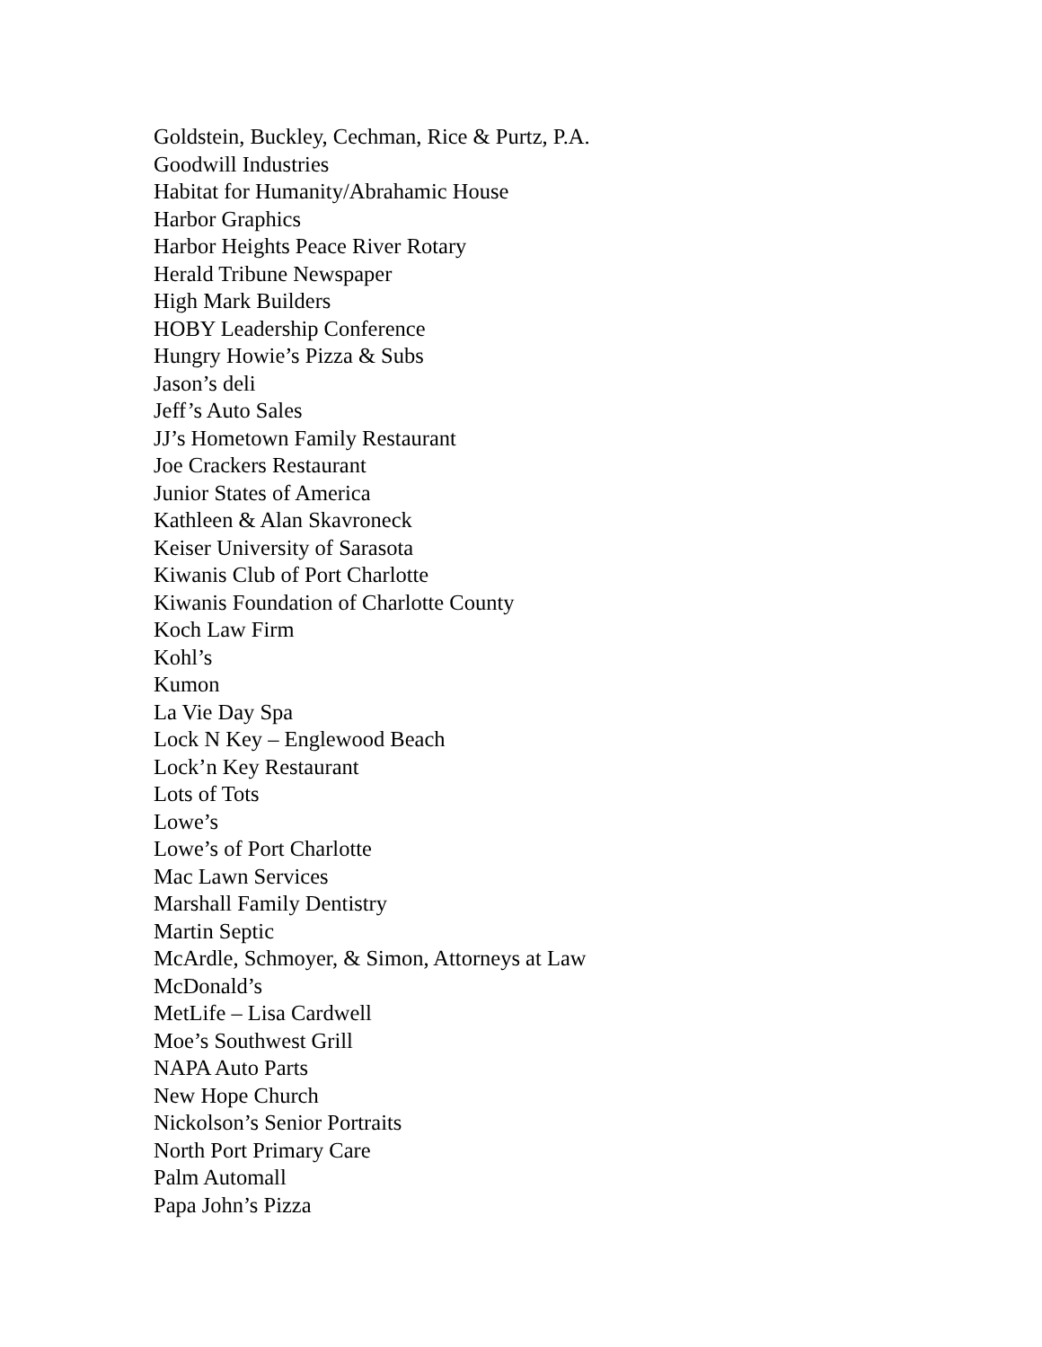Goldstein, Buckley, Cechman, Rice & Purtz, P.A.
Goodwill Industries
Habitat for Humanity/Abrahamic House
Harbor Graphics
Harbor Heights Peace River Rotary
Herald Tribune Newspaper
High Mark Builders
HOBY Leadership Conference
Hungry Howie’s Pizza & Subs
Jason’s deli
Jeff’s Auto Sales
JJ’s Hometown Family Restaurant
Joe Crackers Restaurant
Junior States of America
Kathleen & Alan Skavroneck
Keiser University of Sarasota
Kiwanis Club of Port Charlotte
Kiwanis Foundation of Charlotte County
Koch Law Firm
Kohl’s
Kumon
La Vie Day Spa
Lock N Key – Englewood Beach
Lock’n Key Restaurant
Lots of Tots
Lowe’s
Lowe’s of Port Charlotte
Mac Lawn Services
Marshall Family Dentistry
Martin Septic
McArdle, Schmoyer, & Simon, Attorneys at Law
McDonald’s
MetLife – Lisa Cardwell
Moe’s Southwest Grill
NAPA Auto Parts
New Hope Church
Nickolson’s Senior Portraits
North Port Primary Care
Palm Automall
Papa John’s Pizza